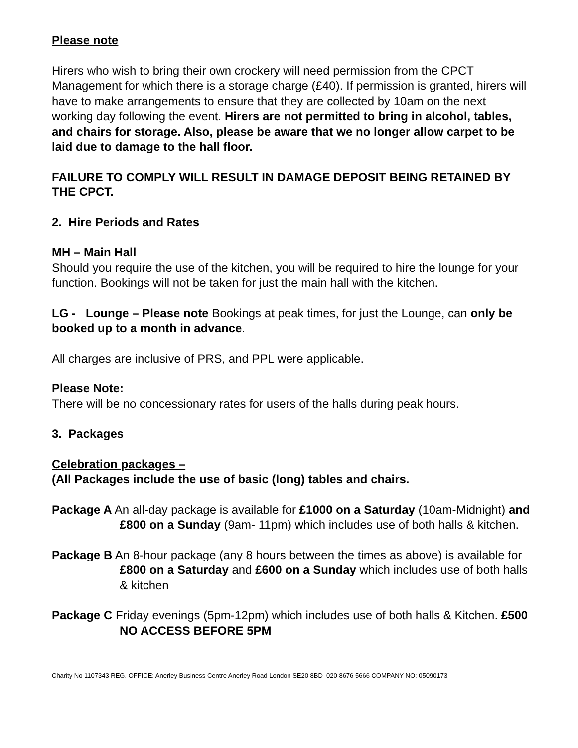Please note
Hirers who wish to bring their own crockery will need permission from the CPCT Management for which there is a storage charge (£40). If permission is granted, hirers will have to make arrangements to ensure that they are collected by 10am on the next working day following the event. Hirers are not permitted to bring in alcohol, tables, and chairs for storage. Also, please be aware that we no longer allow carpet to be laid due to damage to the hall floor.
FAILURE TO COMPLY WILL RESULT IN DAMAGE DEPOSIT BEING RETAINED BY THE CPCT.
2. Hire Periods and Rates
MH – Main Hall
Should you require the use of the kitchen, you will be required to hire the lounge for your function. Bookings will not be taken for just the main hall with the kitchen.
LG - Lounge – Please note Bookings at peak times, for just the Lounge, can only be booked up to a month in advance.
All charges are inclusive of PRS, and PPL were applicable.
Please Note:
There will be no concessionary rates for users of the halls during peak hours.
3. Packages
Celebration packages –
(All Packages include the use of basic (long) tables and chairs.
Package A An all-day package is available for £1000 on a Saturday (10am-Midnight) and £800 on a Sunday (9am- 11pm) which includes use of both halls & kitchen.
Package B An 8-hour package (any 8 hours between the times as above) is available for £800 on a Saturday and £600 on a Sunday which includes use of both halls & kitchen
Package C Friday evenings (5pm-12pm) which includes use of both halls & Kitchen. £500 NO ACCESS BEFORE 5PM
Charity No 1107343 REG. OFFICE: Anerley Business Centre Anerley Road London SE20 8BD 020 8676 5666 COMPANY NO: 05090173